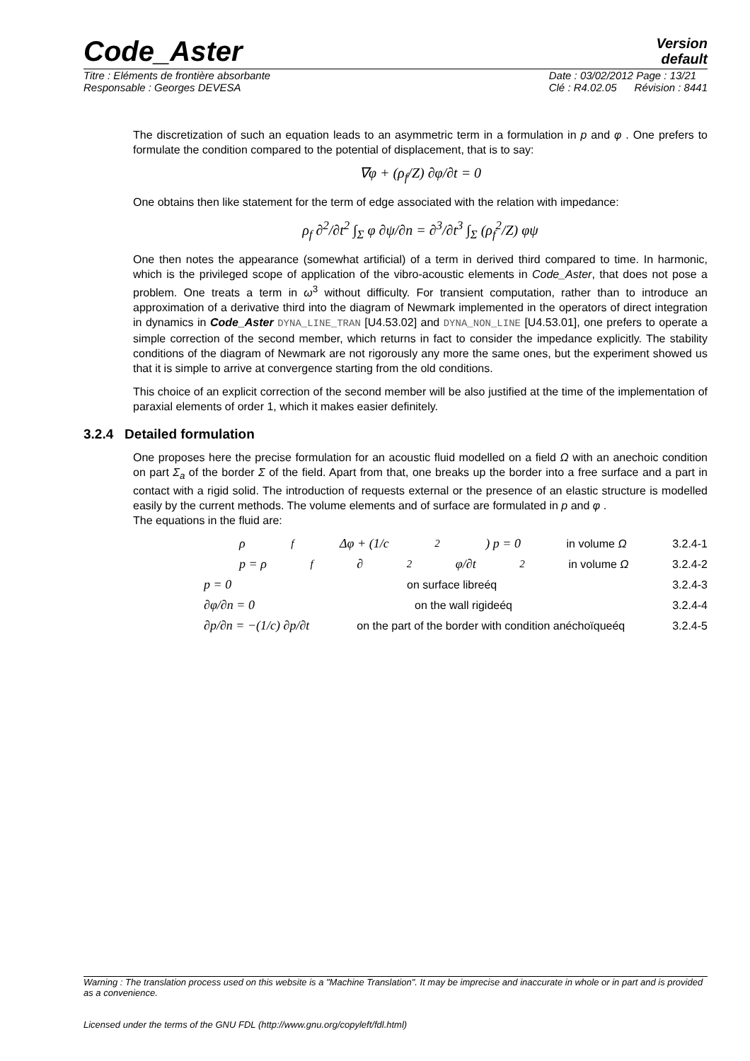Version
default
Code_Aster
Titre : Eléments de frontière absorbante
Responsable : Georges DEVESA
Date : 03/02/2012 Page : 13/21
Clé : R4.02.05 Révision : 8441
The discretization of such an equation leads to an asymmetric term in a formulation in p and φ . One prefers to formulate the condition compared to the potential of displacement, that is to say:
∇φ + (ρ<sub>f</sub>/Z) ∂φ/∂t = 0
One obtains then like statement for the term of edge associated with the relation with impedance:
ρ<sub>f</sub> ∂<sup>2</sup>/∂t<sup>2</sup> ∫<sub>Σ</sub> φ ∂ψ/∂n = ∂<sup>3</sup>/∂t<sup>3</sup> ∫<sub>Σ</sub> (ρ<sub>f</sub><sup>2</sup>/Z) φψ
One then notes the appearance (somewhat artificial) of a term in derived third compared to time. In harmonic, which is the privileged scope of application of the vibro-acoustic elements in Code_Aster, that does not pose a problem. One treats a term in ω<sup>3</sup> without difficulty. For transient computation, rather than to introduce an approximation of a derivative third into the diagram of Newmark implemented in the operators of direct integration in dynamics in Code_Aster DYNA_LINE_TRAN [U4.53.02] and DYNA_NON_LINE [U4.53.01], one prefers to operate a simple correction of the second member, which returns in fact to consider the impedance explicitly. The stability conditions of the diagram of Newmark are not rigorously any more the same ones, but the experiment showed us that it is simple to arrive at convergence starting from the old conditions.
This choice of an explicit correction of the second member will be also justified at the time of the implementation of paraxial elements of order 1, which it makes easier definitely.
3.2.4 Detailed formulation
One proposes here the precise formulation for an acoustic fluid modelled on a field Ω with an anechoic condition on part Σ<sub>a</sub> of the border Σ of the field. Apart from that, one breaks up the border into a free surface and a part in contact with a rigid solid. The introduction of requests external or the presence of an elastic structure is modelled easily by the current methods. The volume elements and of surface are formulated in p and φ .
The equations in the fluid are:
ρ<sub>f</sub> Δφ + (1/c<sup>2</sup>) p = 0 in volume Ω 3.2.4-1
p = ρ<sub>f</sub> ∂<sup>2</sup>φ/∂t<sup>2</sup> in volume Ω 3.2.4-2
p = 0 on surface libreéq 3.2.4-3
∂φ/∂n = 0 on the wall rigideéq 3.2.4-4
∂p/∂n = −(1/c) ∂p/∂t on the part of the border with condition anéchoïqueéq 3.2.4-5
Warning : The translation process used on this website is a "Machine Translation". It may be imprecise and inaccurate in whole or in part and is provided as a convenience.
Licensed under the terms of the GNU FDL (http://www.gnu.org/copyleft/fdl.html)